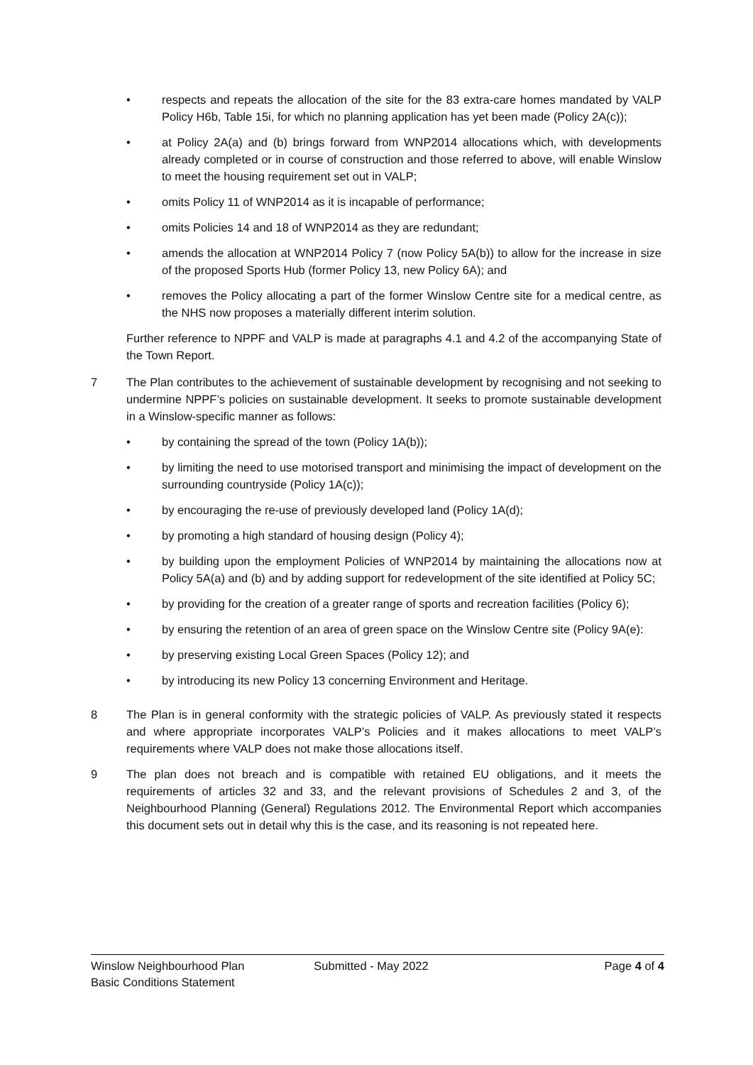• respects and repeats the allocation of the site for the 83 extra-care homes mandated by VALP Policy H6b, Table 15i, for which no planning application has yet been made (Policy 2A(c));
• at Policy 2A(a) and (b) brings forward from WNP2014 allocations which, with developments already completed or in course of construction and those referred to above, will enable Winslow to meet the housing requirement set out in VALP;
• omits Policy 11 of WNP2014 as it is incapable of performance;
• omits Policies 14 and 18 of WNP2014 as they are redundant;
• amends the allocation at WNP2014 Policy 7 (now Policy 5A(b)) to allow for the increase in size of the proposed Sports Hub (former Policy 13, new Policy 6A); and
• removes the Policy allocating a part of the former Winslow Centre site for a medical centre, as the NHS now proposes a materially different interim solution.
Further reference to NPPF and VALP is made at paragraphs 4.1 and 4.2 of the accompanying State of the Town Report.
7 The Plan contributes to the achievement of sustainable development by recognising and not seeking to undermine NPPF’s policies on sustainable development. It seeks to promote sustainable development in a Winslow-specific manner as follows:
• by containing the spread of the town (Policy 1A(b));
• by limiting the need to use motorised transport and minimising the impact of development on the surrounding countryside (Policy 1A(c));
• by encouraging the re-use of previously developed land (Policy 1A(d);
• by promoting a high standard of housing design (Policy 4);
• by building upon the employment Policies of WNP2014 by maintaining the allocations now at Policy 5A(a) and (b) and by adding support for redevelopment of the site identified at Policy 5C;
• by providing for the creation of a greater range of sports and recreation facilities (Policy 6);
• by ensuring the retention of an area of green space on the Winslow Centre site (Policy 9A(e):
• by preserving existing Local Green Spaces (Policy 12); and
• by introducing its new Policy 13 concerning Environment and Heritage.
8 The Plan is in general conformity with the strategic policies of VALP. As previously stated it respects and where appropriate incorporates VALP’s Policies and it makes allocations to meet VALP’s requirements where VALP does not make those allocations itself.
9 The plan does not breach and is compatible with retained EU obligations, and it meets the requirements of articles 32 and 33, and the relevant provisions of Schedules 2 and 3, of the Neighbourhood Planning (General) Regulations 2012. The Environmental Report which accompanies this document sets out in detail why this is the case, and its reasoning is not repeated here.
Winslow Neighbourhood Plan
Basic Conditions Statement Submitted - May 2022 Page 4 of 4